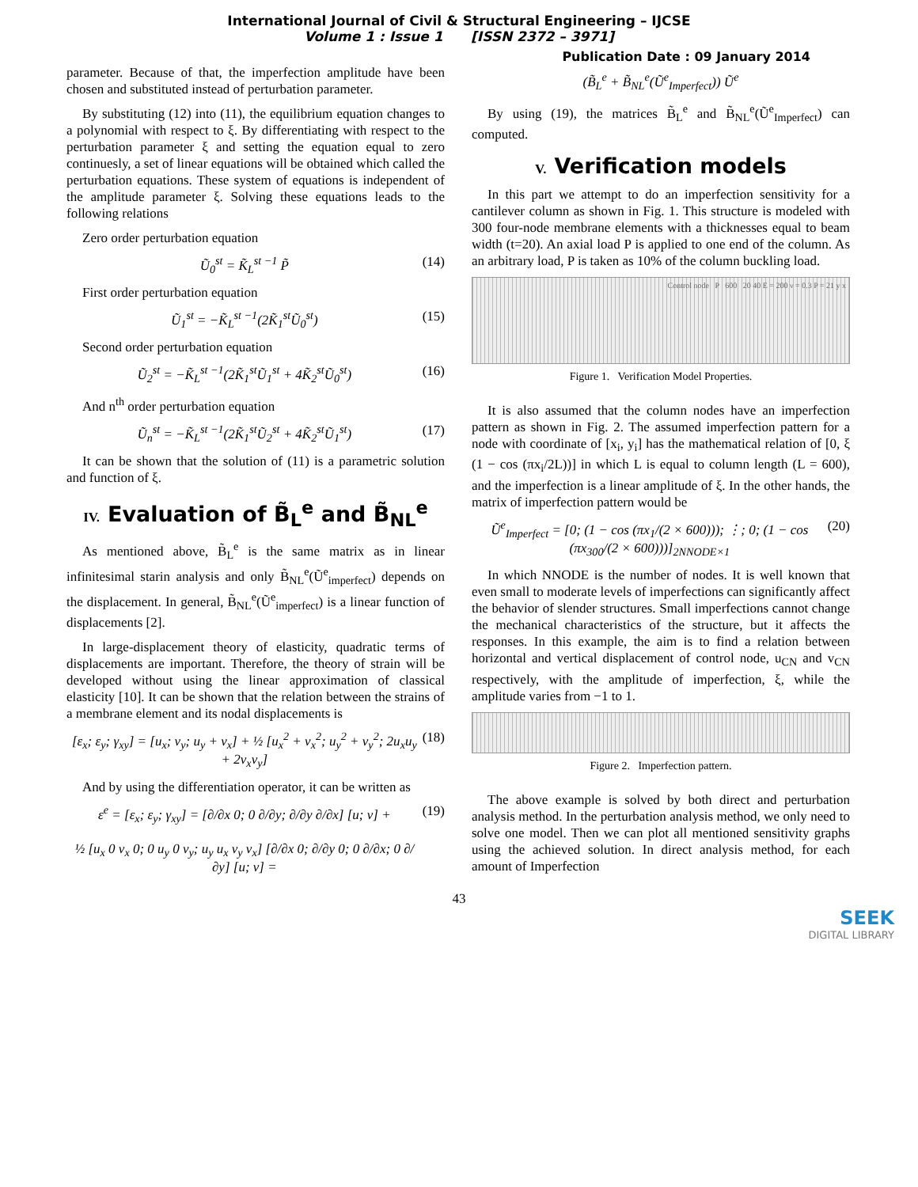International Journal of Civil & Structural Engineering – IJCSE
Volume 1 : Issue 1 [ISSN 2372 – 3971]
Publication Date : 09 January 2014
parameter. Because of that, the imperfection amplitude have been chosen and substituted instead of perturbation parameter.
By substituting (12) into (11), the equilibrium equation changes to a polynomial with respect to ξ. By differentiating with respect to the perturbation parameter ξ and setting the equation equal to zero continuesly, a set of linear equations will be obtained which called the perturbation equations. These system of equations is independent of the amplitude parameter ξ. Solving these equations leads to the following relations
Zero order perturbation equation
Ũ<sub>0</sub><sup>st</sup> = K̃<sub>L</sub><sup>st −1</sup> P̃ (14)
First order perturbation equation
Ũ<sub>1</sub><sup>st</sup> = −K̃<sub>L</sub><sup>st −1</sup>(2K̃<sub>1</sub><sup>st</sup>Ũ<sub>0</sub><sup>st</sup>) (15)
Second order perturbation equation
Ũ<sub>2</sub><sup>st</sup> = −K̃<sub>L</sub><sup>st −1</sup>(2K̃<sub>1</sub><sup>st</sup>Ũ<sub>1</sub><sup>st</sup> + 4K̃<sub>2</sub><sup>st</sup>Ũ<sub>0</sub><sup>st</sup>) (16)
And n<sup>th</sup> order perturbation equation
Ũ<sub>n</sub><sup>st</sup> = −K̃<sub>L</sub><sup>st −1</sup>(2K̃<sub>1</sub><sup>st</sup>Ũ<sub>2</sub><sup>st</sup> + 4K̃<sub>2</sub><sup>st</sup>Ũ<sub>1</sub><sup>st</sup>) (17)
It can be shown that the solution of (11) is a parametric solution and function of ξ.
IV. Evaluation of B̃<sub>L</sub><sup>e</sup> and B̃<sub>NL</sub><sup>e</sup>
As mentioned above, B̃<sub>L</sub><sup>e</sup> is the same matrix as in linear infinitesimal starin analysis and only B̃<sub>NL</sub><sup>e</sup>(Ũ<sup>e</sup><sub>imperfect</sub>) depends on the displacement. In general, B̃<sub>NL</sub><sup>e</sup>(Ũ<sup>e</sup><sub>imperfect</sub>) is a linear function of displacements [2].
In large-displacement theory of elasticity, quadratic terms of displacements are important. Therefore, the theory of strain will be developed without using the linear approximation of classical elasticity [10]. It can be shown that the relation between the strains of a membrane element and its nodal displacements is
[ε<sub>x</sub>; ε<sub>y</sub>; γ<sub>xy</sub>] = [u<sub>x</sub>; v<sub>y</sub>; u<sub>y</sub> + v<sub>x</sub>] + ½ [u<sub>x</sub><sup>2</sup> + v<sub>x</sub><sup>2</sup>; u<sub>y</sub><sup>2</sup> + v<sub>y</sub><sup>2</sup>; 2u<sub>x</sub>u<sub>y</sub> + 2v<sub>x</sub>v<sub>y</sub>] (18)
And by using the differentiation operator, it can be written as
ε<sup>e</sup> = [ε<sub>x</sub>; ε<sub>y</sub>; γ<sub>xy</sub>] = [∂/∂x 0; 0 ∂/∂y; ∂/∂y ∂/∂x] [u; v] +
½ [u<sub>x</sub> 0 v<sub>x</sub> 0; 0 u<sub>y</sub> 0 v<sub>y</sub>; u<sub>y</sub> u<sub>x</sub> v<sub>y</sub> v<sub>x</sub>] [∂/∂x 0; ∂/∂y 0; 0 ∂/∂x; 0 ∂/∂y] [u; v] = (19)
(B̃<sub>L</sub><sup>e</sup> + B̃<sub>NL</sub><sup>e</sup>(Ũ<sup>e</sup><sub>Imperfect</sub>)) Ũ<sup>e</sup>
By using (19), the matrices B̃<sub>L</sub><sup>e</sup> and B̃<sub>NL</sub><sup>e</sup>(Ũ<sup>e</sup><sub>Imperfect</sub>) can computed.
V. Verification models
In this part we attempt to do an imperfection sensitivity for a cantilever column as shown in Fig. 1. This structure is modeled with 300 four-node membrane elements with a thicknesses equal to beam width (t=20). An axial load P is applied to one end of the column. As an arbitrary load, P is taken as 10% of the column buckling load.
Control node P 600 20 40 E = 200 ν = 0.3 P = 21 y x
Figure 1. Verification Model Properties.
It is also assumed that the column nodes have an imperfection pattern as shown in Fig. 2. The assumed imperfection pattern for a node with coordinate of [x<sub>i</sub>, y<sub>i</sub>] has the mathematical relation of [0, ξ (1 − cos (πx<sub>i</sub>/2L))] in which L is equal to column length (L = 600), and the imperfection is a linear amplitude of ξ. In the other hands, the matrix of imperfection pattern would be
Ũ<sup>e</sup><sub>Imperfect</sub> = [0; (1 − cos (πx<sub>1</sub>/(2 × 600))); ⋮; 0; (1 − cos (πx<sub>300</sub>/(2 × 600)))]<sub>2NNODE×1</sub> (20)
In which NNODE is the number of nodes. It is well known that even small to moderate levels of imperfections can significantly affect the behavior of slender structures. Small imperfections cannot change the mechanical characteristics of the structure, but it affects the responses. In this example, the aim is to find a relation between horizontal and vertical displacement of control node, u<sub>CN</sub> and v<sub>CN</sub> respectively, with the amplitude of imperfection, ξ, while the amplitude varies from −1 to 1.
Figure 2. Imperfection pattern.
The above example is solved by both direct and perturbation analysis method. In the perturbation analysis method, we only need to solve one model. Then we can plot all mentioned sensitivity graphs using the achieved solution. In direct analysis method, for each amount of Imperfection
43
SEEK
DIGITAL LIBRARY